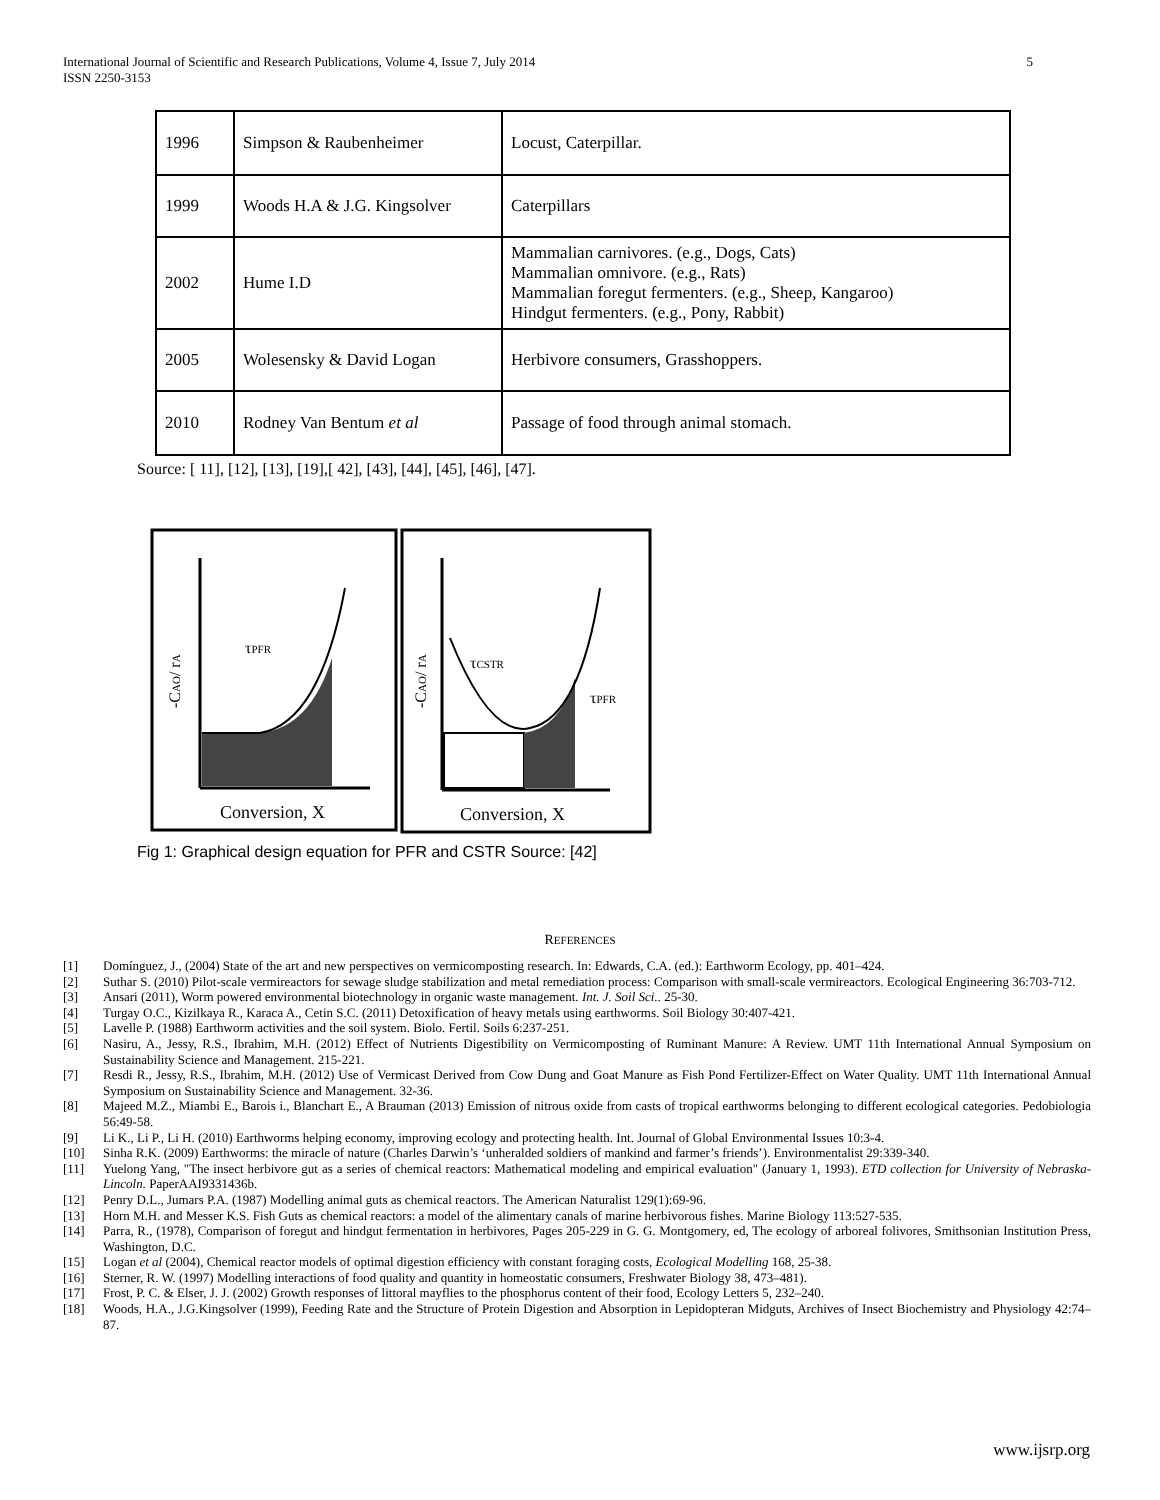International Journal of Scientific and Research Publications, Volume 4, Issue 7, July 2014
ISSN 2250-3153
5
| 1996 | Simpson & Raubenheimer | Locust, Caterpillar. |
| 1999 | Woods H.A & J.G. Kingsolver | Caterpillars |
| 2002 | Hume I.D | Mammalian carnivores. (e.g., Dogs, Cats) Mammalian omnivore. (e.g., Rats) Mammalian foregut fermenters. (e.g., Sheep, Kangaroo) Hindgut fermenters. (e.g., Pony, Rabbit) |
| 2005 | Wolesensky & David Logan | Herbivore consumers, Grasshoppers. |
| 2010 | Rodney Van Bentum et al | Passage of food through animal stomach. |
Source: [ 11], [12], [13], [19],[ 42], [43], [44], [45], [46], [47].
τPFR
Conversion, X
-CAO/ rA
τCSTR
τPFR
Conversion, X
-CAO/ rA
Fig 1: Graphical design equation for PFR and CSTR Source: [42]
REFERENCES
[1] Domínguez, J., (2004) State of the art and new perspectives on vermicomposting research. In: Edwards, C.A. (ed.): Earthworm Ecology, pp. 401–424.
[2] Suthar S. (2010) Pilot-scale vermireactors for sewage sludge stabilization and metal remediation process: Comparison with small-scale vermireactors. Ecological Engineering 36:703-712.
[3] Ansari (2011), Worm powered environmental biotechnology in organic waste management. Int. J. Soil Sci.. 25-30.
[4] Turgay O.C., Kizilkaya R., Karaca A., Cetin S.C. (2011) Detoxification of heavy metals using earthworms. Soil Biology 30:407-421.
[5] Lavelle P. (1988) Earthworm activities and the soil system. Biolo. Fertil. Soils 6:237-251.
[6] Nasiru, A., Jessy, R.S., Ibrahim, M.H. (2012) Effect of Nutrients Digestibility on Vermicomposting of Ruminant Manure: A Review. UMT 11th International Annual Symposium on Sustainability Science and Management. 215-221.
[7] Resdi R., Jessy, R.S., Ibrahim, M.H. (2012) Use of Vermicast Derived from Cow Dung and Goat Manure as Fish Pond Fertilizer-Effect on Water Quality. UMT 11th International Annual Symposium on Sustainability Science and Management. 32-36.
[8] Majeed M.Z., Miambi E., Barois i., Blanchart E., A Brauman (2013) Emission of nitrous oxide from casts of tropical earthworms belonging to different ecological categories. Pedobiologia 56:49-58.
[9] Li K., Li P., Li H. (2010) Earthworms helping economy, improving ecology and protecting health. Int. Journal of Global Environmental Issues 10:3-4.
[10] Sinha R.K. (2009) Earthworms: the miracle of nature (Charles Darwin’s ‘unheralded soldiers of mankind and farmer’s friends’). Environmentalist 29:339-340.
[11] Yuelong Yang, "The insect herbivore gut as a series of chemical reactors: Mathematical modeling and empirical evaluation" (January 1, 1993). ETD collection for University of Nebraska-Lincoln. PaperAAI9331436b.
[12] Penry D.L., Jumars P.A. (1987) Modelling animal guts as chemical reactors. The American Naturalist 129(1):69-96.
[13] Horn M.H. and Messer K.S. Fish Guts as chemical reactors: a model of the alimentary canals of marine herbivorous fishes. Marine Biology 113:527-535.
[14] Parra, R., (1978), Comparison of foregut and hindgut fermentation in herbivores, Pages 205-229 in G. G. Montgomery, ed, The ecology of arboreal folivores, Smithsonian Institution Press, Washington, D.C.
[15] Logan et al (2004), Chemical reactor models of optimal digestion efficiency with constant foraging costs, Ecological Modelling 168, 25-38.
[16] Sterner, R. W. (1997) Modelling interactions of food quality and quantity in homeostatic consumers, Freshwater Biology 38, 473–481).
[17] Frost, P. C. & Elser, J. J. (2002) Growth responses of littoral mayflies to the phosphorus content of their food, Ecology Letters 5, 232–240.
[18] Woods, H.A., J.G.Kingsolver (1999), Feeding Rate and the Structure of Protein Digestion and Absorption in Lepidopteran Midguts, Archives of Insect Biochemistry and Physiology 42:74–87.
www.ijsrp.org